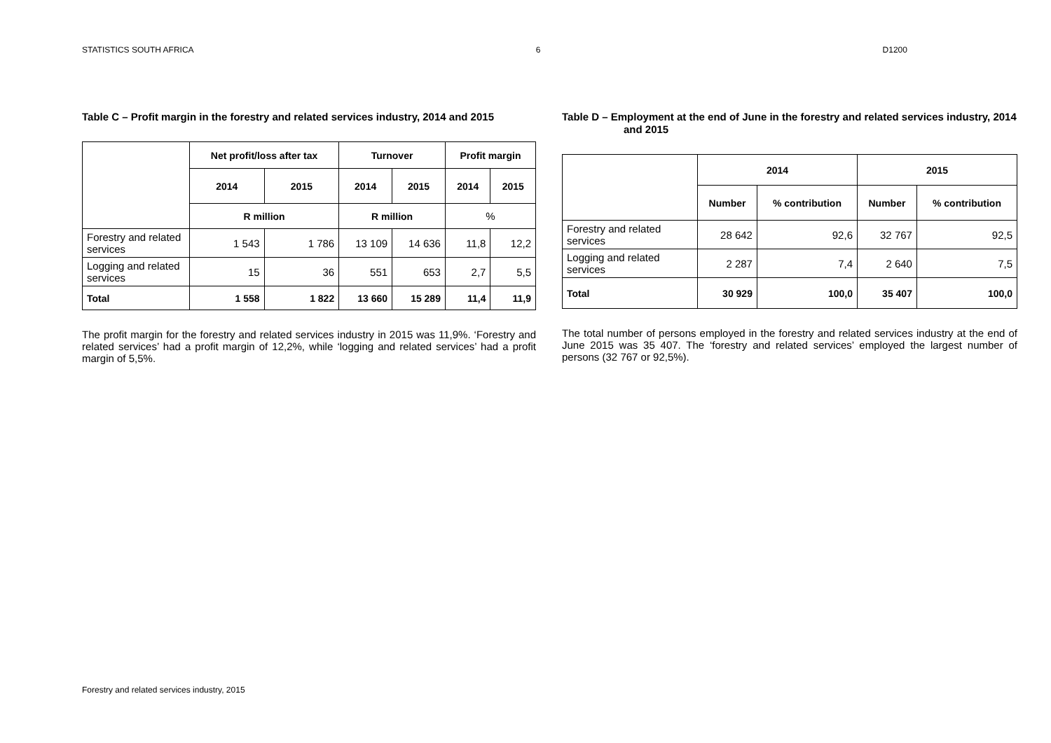STATISTICS SOUTH AFRICA 6 D1200
Table C – Profit margin in the forestry and related services industry, 2014 and 2015
| | Net profit/loss after tax | | Turnover | | Profit margin | |
| | 2014 | 2015 | 2014 | 2015 | 2014 | 2015 |
| | R million | | R million | | % | |
| Forestry and related services | 1 543 | 1 786 | 13 109 | 14 636 | 11,8 | 12,2 |
| Logging and related services | 15 | 36 | 551 | 653 | 2,7 | 5,5 |
| Total | 1 558 | 1 822 | 13 660 | 15 289 | 11,4 | 11,9 |
The profit margin for the forestry and related services industry in 2015 was 11,9%. ‘Forestry and related services’ had a profit margin of 12,2%, while ‘logging and related services’ had a profit margin of 5,5%.
Table D – Employment at the end of June in the forestry and related services industry, 2014 and 2015
| | 2014 | | 2015 | |
| | Number | % contribution | Number | % contribution |
| Forestry and related services | 28 642 | 92,6 | 32 767 | 92,5 |
| Logging and related services | 2 287 | 7,4 | 2 640 | 7,5 |
| Total | 30 929 | 100,0 | 35 407 | 100,0 |
The total number of persons employed in the forestry and related services industry at the end of June 2015 was 35 407. The ‘forestry and related services’ employed the largest number of persons (32 767 or 92,5%).
Forestry and related services industry, 2015